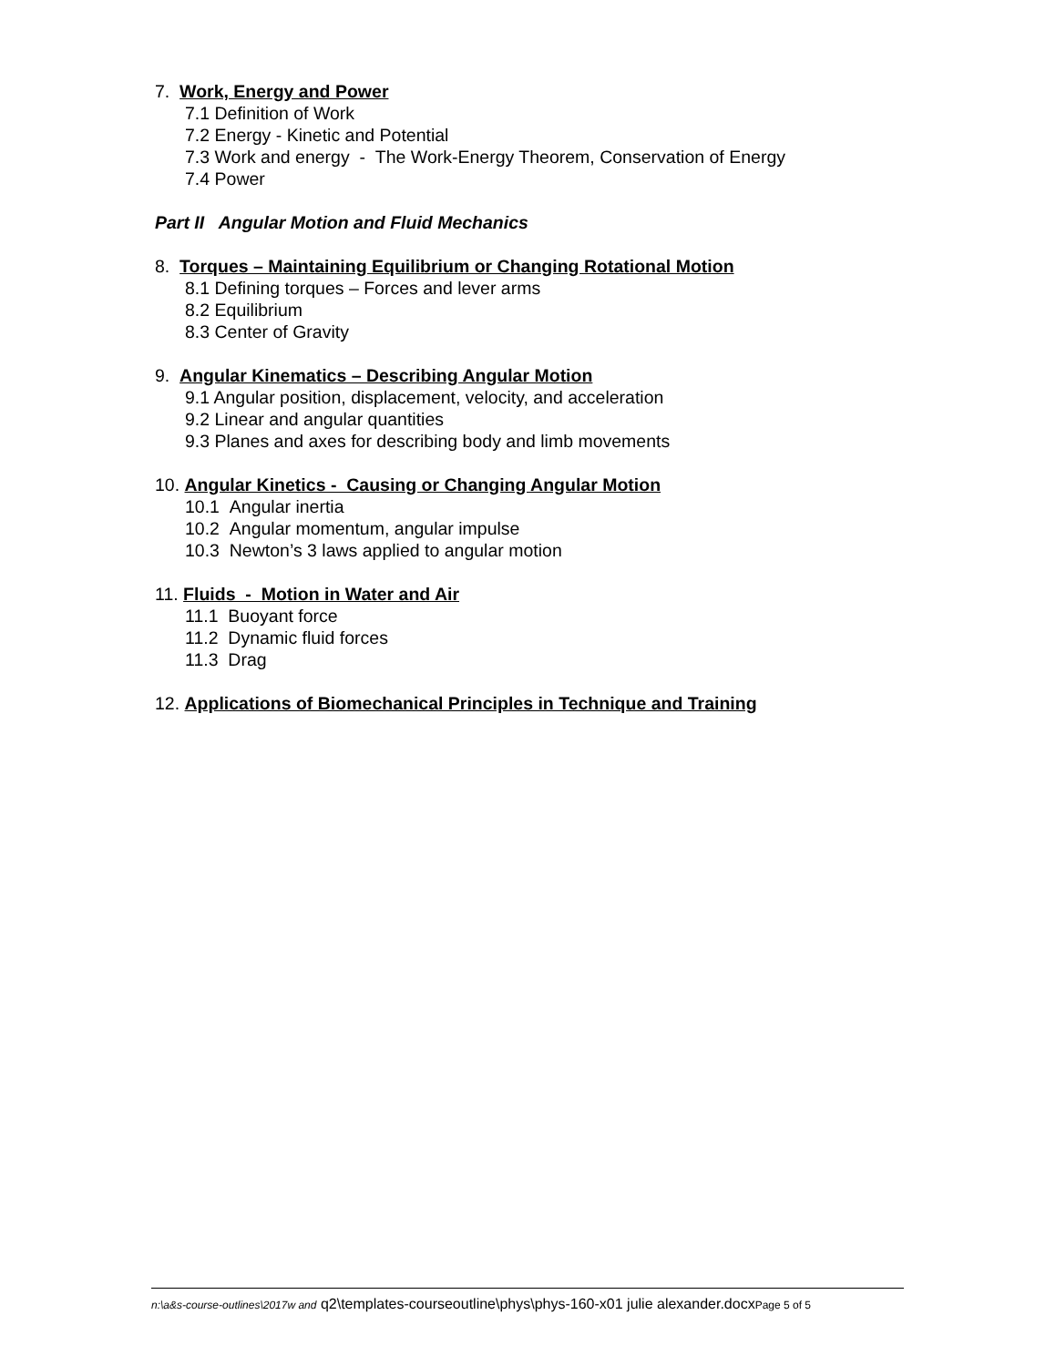7. Work, Energy and Power
7.1 Definition of Work
7.2 Energy - Kinetic and Potential
7.3 Work and energy - The Work-Energy Theorem, Conservation of Energy
7.4 Power
Part II Angular Motion and Fluid Mechanics
8. Torques – Maintaining Equilibrium or Changing Rotational Motion
8.1 Defining torques – Forces and lever arms
8.2 Equilibrium
8.3 Center of Gravity
9. Angular Kinematics – Describing Angular Motion
9.1 Angular position, displacement, velocity, and acceleration
9.2 Linear and angular quantities
9.3 Planes and axes for describing body and limb movements
10. Angular Kinetics - Causing or Changing Angular Motion
10.1 Angular inertia
10.2 Angular momentum, angular impulse
10.3 Newton’s 3 laws applied to angular motion
11. Fluids - Motion in Water and Air
11.1 Buoyant force
11.2 Dynamic fluid forces
11.3 Drag
12. Applications of Biomechanical Principles in Technique and Training
n:\a&s-course-outlines\2017w and q2\templates-courseoutline\phys\phys-160-x01 julie alexander.docxPage 5 of 5